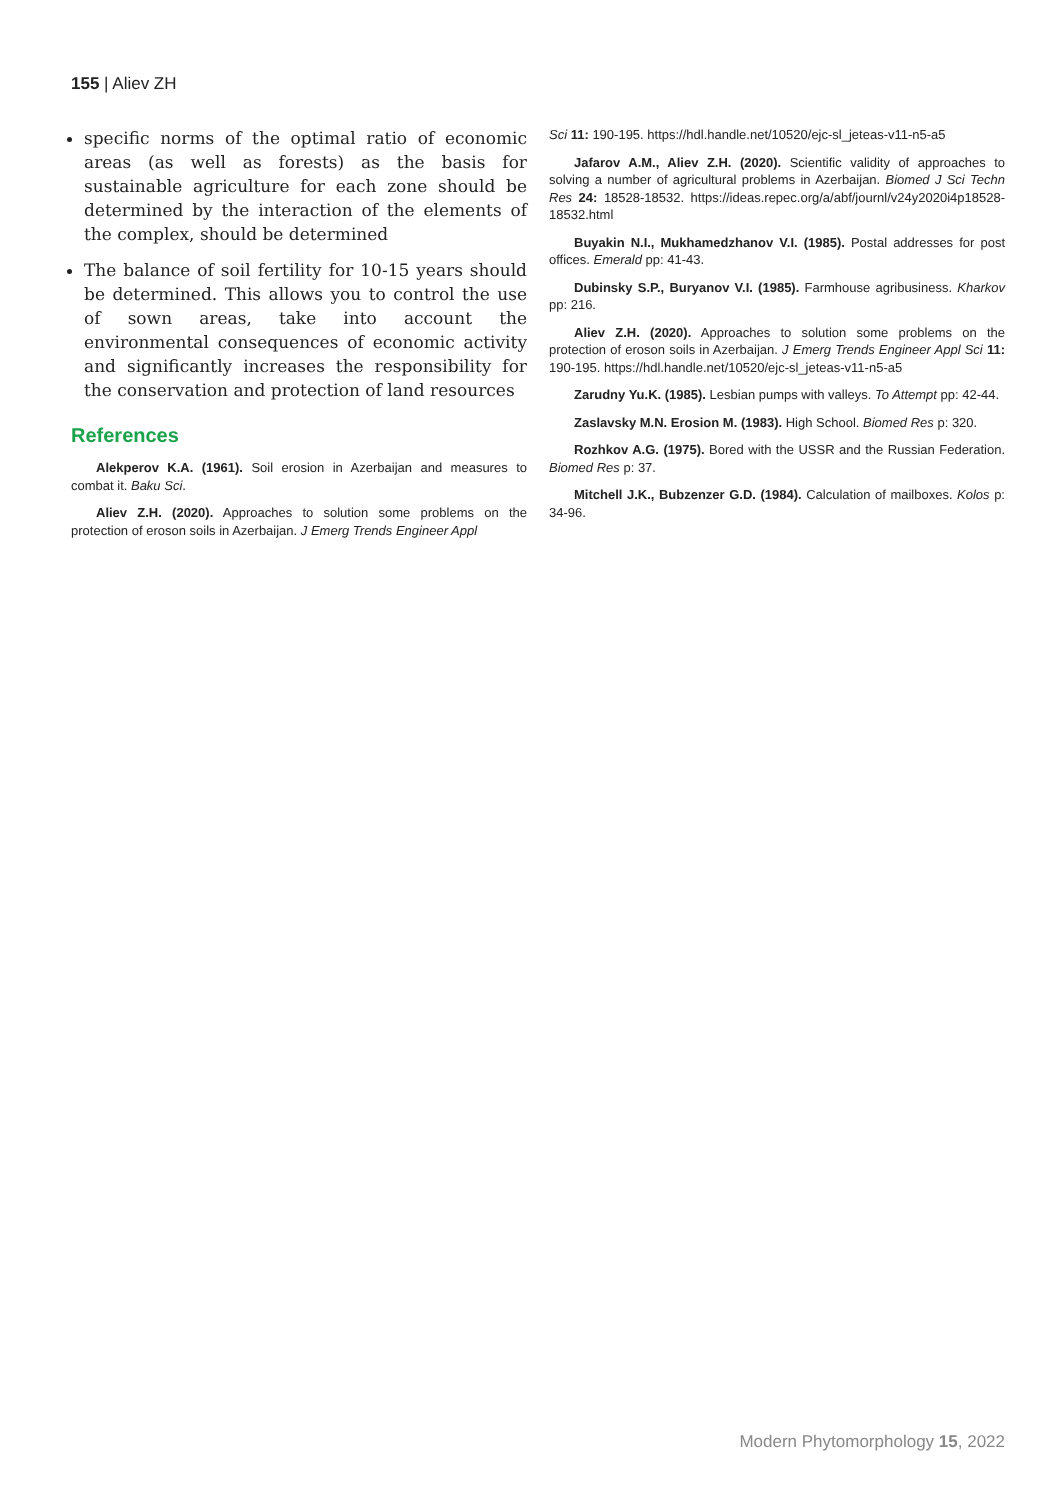155 | Aliev ZH
specific norms of the optimal ratio of economic areas (as well as forests) as the basis for sustainable agriculture for each zone should be determined by the interaction of the elements of the complex, should be determined
The balance of soil fertility for 10-15 years should be determined. This allows you to control the use of sown areas, take into account the environmental consequences of economic activity and significantly increases the responsibility for the conservation and protection of land resources
References
Alekperov K.A. (1961). Soil erosion in Azerbaijan and measures to combat it. Baku Sci.
Aliev Z.H. (2020). Approaches to solution some problems on the protection of eroson soils in Azerbaijan. J Emerg Trends Engineer Appl
Sci 11: 190-195. https://hdl.handle.net/10520/ejc-sl_jeteas-v11-n5-a5
Jafarov A.M., Aliev Z.H. (2020). Scientific validity of approaches to solving a number of agricultural problems in Azerbaijan. Biomed J Sci Techn Res 24: 18528-18532. https://ideas.repec.org/a/abf/journl/v24y2020i4p18528-18532.html
Buyakin N.I., Mukhamedzhanov V.I. (1985). Postal addresses for post offices. Emerald pp: 41-43.
Dubinsky S.P., Buryanov V.I. (1985). Farmhouse agribusiness. Kharkov pp: 216.
Aliev Z.H. (2020). Approaches to solution some problems on the protection of eroson soils in Azerbaijan. J Emerg Trends Engineer Appl Sci 11: 190-195. https://hdl.handle.net/10520/ejc-sl_jeteas-v11-n5-a5
Zarudny Yu.K. (1985). Lesbian pumps with valleys. To Attempt pp: 42-44.
Zaslavsky M.N. Erosion M. (1983). High School. Biomed Res p: 320.
Rozhkov A.G. (1975). Bored with the USSR and the Russian Federation. Biomed Res p: 37.
Mitchell J.K., Bubzenzer G.D. (1984). Calculation of mailboxes. Kolos p: 34-96.
Modern Phytomorphology 15, 2022